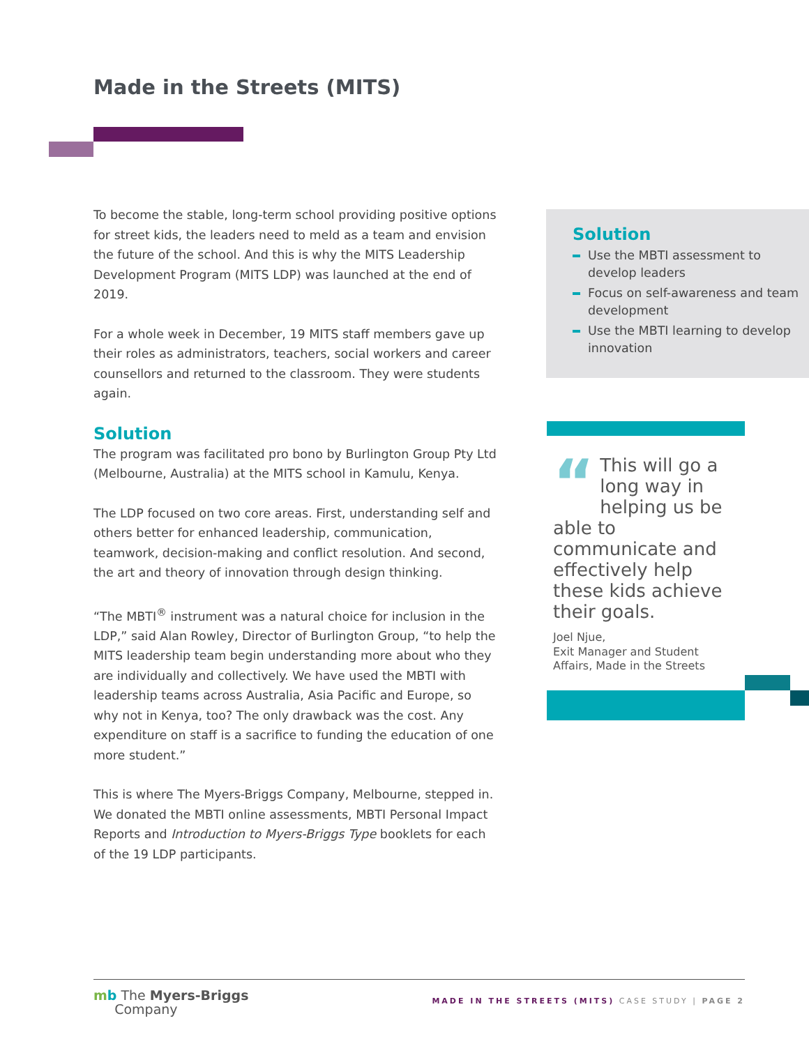Made in the Streets (MITS)
To become the stable, long-term school providing positive options for street kids, the leaders need to meld as a team and envision the future of the school. And this is why the MITS Leadership Development Program (MITS LDP) was launched at the end of 2019.
For a whole week in December, 19 MITS staff members gave up their roles as administrators, teachers, social workers and career counsellors and returned to the classroom. They were students again.
Solution
The program was facilitated pro bono by Burlington Group Pty Ltd (Melbourne, Australia) at the MITS school in Kamulu, Kenya.
The LDP focused on two core areas. First, understanding self and others better for enhanced leadership, communication, teamwork, decision-making and conflict resolution. And second, the art and theory of innovation through design thinking.
“The MBTI<sup>®</sup> instrument was a natural choice for inclusion in the LDP,” said Alan Rowley, Director of Burlington Group, “to help the MITS leadership team begin understanding more about who they are individually and collectively. We have used the MBTI with leadership teams across Australia, Asia Pacific and Europe, so why not in Kenya, too? The only drawback was the cost. Any expenditure on staff is a sacrifice to funding the education of one more student.”
This is where The Myers-Briggs Company, Melbourne, stepped in. We donated the MBTI online assessments, MBTI Personal Impact Reports and Introduction to Myers-Briggs Type booklets for each of the 19 LDP participants.
Solution
Use the MBTI assessment to develop leaders
Focus on self-awareness and team development
Use the MBTI learning to develop innovation
“This will go a long way in helping us be able to communicate and effectively help these kids achieve their goals.
Joel Njue,
Exit Manager and Student Affairs, Made in the Streets
mb The Myers-Briggs
Company
MADE IN THE STREETS (MITS) CASE STUDY | PAGE 2